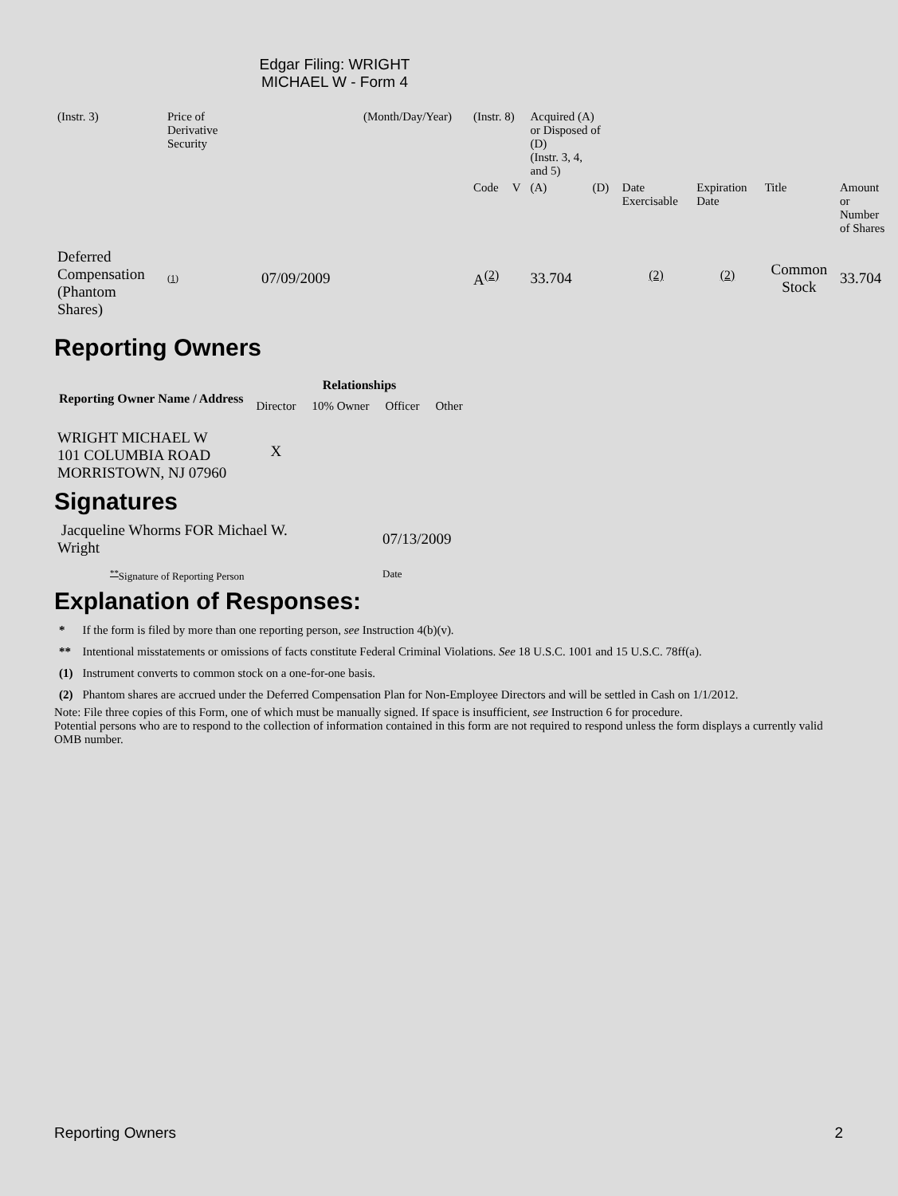Edgar Filing: WRIGHT MICHAEL W - Form 4
| (Instr. 3) | Price of Derivative Security | | (Month/Day/Year) | (Instr. 8) | | Acquired (A) or Disposed of (D) (Instr. 3, 4, and 5) | | | | | |
| | | | | Code | V | (A) | (D) | Date Exercisable | Expiration Date | Title | Amount or Number of Shares |
| Deferred Compensation (Phantom Shares) | (1) | 07/09/2009 | | A<sup>(2)</sup> | | 33.704 | | <sup>(2)</sup> | <sup>(2)</sup> | Common Stock | 33.704 |
Reporting Owners
| Reporting Owner Name / Address | Relationships | | | |
| --- | --- | --- | --- | --- |
| | Director | 10% Owner | Officer | Other |
| WRIGHT MICHAEL W 101 COLUMBIA ROAD MORRISTOWN, NJ 07960 | X | | | |
Signatures
| Jacqueline Whorms FOR Michael W. Wright | 07/13/2009 |
| <sup>**</sup> Signature of Reporting Person | Date |
Explanation of Responses:
| * | If the form is filed by more than one reporting person, see Instruction 4(b)(v). |
| ** | Intentional misstatements or omissions of facts constitute Federal Criminal Violations. See 18 U.S.C. 1001 and 15 U.S.C. 78ff(a). |
| (1) | Instrument converts to common stock on a one-for-one basis. |
| (2) | Phantom shares are accrued under the Deferred Compensation Plan for Non-Employee Directors and will be settled in Cash on 1/1/2012. |
Note: File three copies of this Form, one of which must be manually signed. If space is insufficient, see Instruction 6 for procedure.
Potential persons who are to respond to the collection of information contained in this form are not required to respond unless the form displays a currently valid OMB number.
Reporting Owners 2